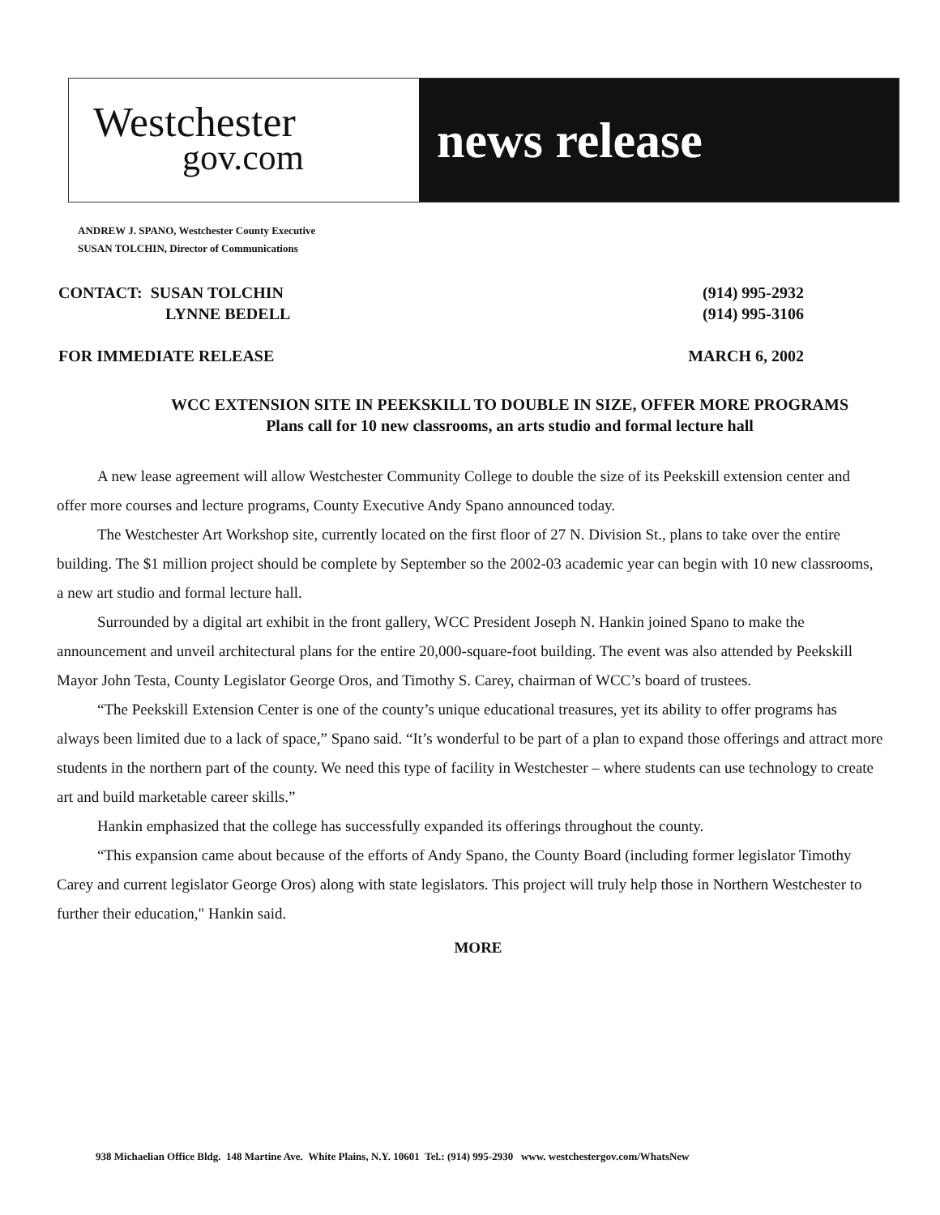Westchester
gov.com
news release
ANDREW J. SPANO, Westchester County Executive
SUSAN TOLCHIN, Director of Communications
CONTACT: SUSAN TOLCHIN (914) 995-2932
LYNNE BEDELL (914) 995-3106
FOR IMMEDIATE RELEASE MARCH 6, 2002
WCC EXTENSION SITE IN PEEKSKILL TO DOUBLE IN SIZE, OFFER MORE PROGRAMS
Plans call for 10 new classrooms, an arts studio and formal lecture hall
A new lease agreement will allow Westchester Community College to double the size of its Peekskill extension center and offer more courses and lecture programs, County Executive Andy Spano announced today.
The Westchester Art Workshop site, currently located on the first floor of 27 N. Division St., plans to take over the entire building. The $1 million project should be complete by September so the 2002-03 academic year can begin with 10 new classrooms, a new art studio and formal lecture hall.
Surrounded by a digital art exhibit in the front gallery, WCC President Joseph N. Hankin joined Spano to make the announcement and unveil architectural plans for the entire 20,000-square-foot building. The event was also attended by Peekskill Mayor John Testa, County Legislator George Oros, and Timothy S. Carey, chairman of WCC’s board of trustees.
“The Peekskill Extension Center is one of the county’s unique educational treasures, yet its ability to offer programs has always been limited due to a lack of space,” Spano said. “It’s wonderful to be part of a plan to expand those offerings and attract more students in the northern part of the county. We need this type of facility in Westchester – where students can use technology to create art and build marketable career skills.”
Hankin emphasized that the college has successfully expanded its offerings throughout the county.
“This expansion came about because of the efforts of Andy Spano, the County Board (including former legislator Timothy Carey and current legislator George Oros) along with state legislators. This project will truly help those in Northern Westchester to further their education," Hankin said.
MORE
938 Michaelian Office Bldg. 148 Martine Ave. White Plains, N.Y. 10601 Tel.: (914) 995-2930 www. westchestergov.com/WhatsNew